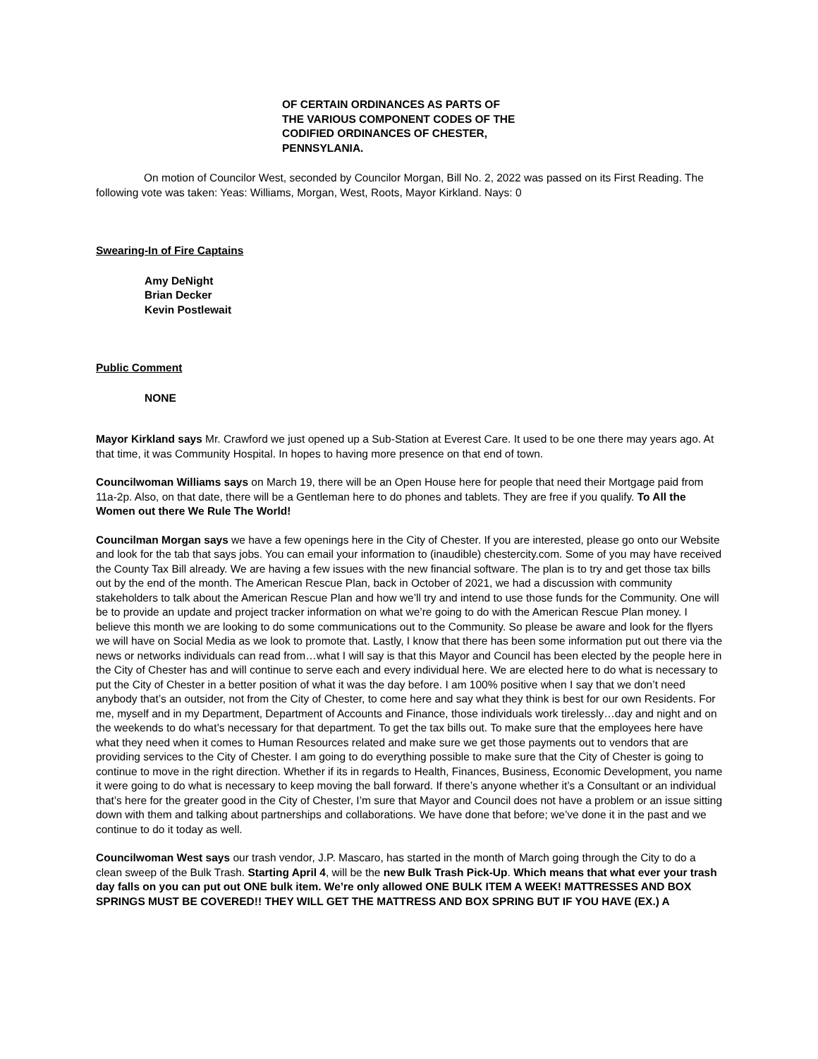OF CERTAIN ORDINANCES AS PARTS OF
THE VARIOUS COMPONENT CODES OF THE
CODIFIED ORDINANCES OF CHESTER,
PENNSYLANIA.
On motion of Councilor West, seconded by Councilor Morgan, Bill No. 2, 2022 was passed on its First Reading. The following vote was taken: Yeas: Williams, Morgan, West, Roots, Mayor Kirkland. Nays: 0
Swearing-In of Fire Captains
Amy DeNight
Brian Decker
Kevin Postlewait
Public Comment
NONE
Mayor Kirkland says Mr. Crawford we just opened up a Sub-Station at Everest Care. It used to be one there may years ago. At that time, it was Community Hospital. In hopes to having more presence on that end of town.
Councilwoman Williams says on March 19, there will be an Open House here for people that need their Mortgage paid from 11a-2p. Also, on that date, there will be a Gentleman here to do phones and tablets. They are free if you qualify. To All the Women out there We Rule The World!
Councilman Morgan says we have a few openings here in the City of Chester. If you are interested, please go onto our Website and look for the tab that says jobs. You can email your information to (inaudible) chestercity.com. Some of you may have received the County Tax Bill already. We are having a few issues with the new financial software. The plan is to try and get those tax bills out by the end of the month. The American Rescue Plan, back in October of 2021, we had a discussion with community stakeholders to talk about the American Rescue Plan and how we’ll try and intend to use those funds for the Community. One will be to provide an update and project tracker information on what we’re going to do with the American Rescue Plan money. I believe this month we are looking to do some communications out to the Community. So please be aware and look for the flyers we will have on Social Media as we look to promote that. Lastly, I know that there has been some information put out there via the news or networks individuals can read from…what I will say is that this Mayor and Council has been elected by the people here in the City of Chester has and will continue to serve each and every individual here. We are elected here to do what is necessary to put the City of Chester in a better position of what it was the day before. I am 100% positive when I say that we don’t need anybody that’s an outsider, not from the City of Chester, to come here and say what they think is best for our own Residents. For me, myself and in my Department, Department of Accounts and Finance, those individuals work tirelessly…day and night and on the weekends to do what’s necessary for that department. To get the tax bills out. To make sure that the employees here have what they need when it comes to Human Resources related and make sure we get those payments out to vendors that are providing services to the City of Chester. I am going to do everything possible to make sure that the City of Chester is going to continue to move in the right direction. Whether if its in regards to Health, Finances, Business, Economic Development, you name it were going to do what is necessary to keep moving the ball forward. If there’s anyone whether it’s a Consultant or an individual that’s here for the greater good in the City of Chester, I’m sure that Mayor and Council does not have a problem or an issue sitting down with them and talking about partnerships and collaborations. We have done that before; we’ve done it in the past and we continue to do it today as well.
Councilwoman West says our trash vendor, J.P. Mascaro, has started in the month of March going through the City to do a clean sweep of the Bulk Trash. Starting April 4, will be the new Bulk Trash Pick-Up. Which means that what ever your trash day falls on you can put out ONE bulk item. We’re only allowed ONE BULK ITEM A WEEK! MATTRESSES AND BOX SPRINGS MUST BE COVERED!! THEY WILL GET THE MATTRESS AND BOX SPRING BUT IF YOU HAVE (EX.) A